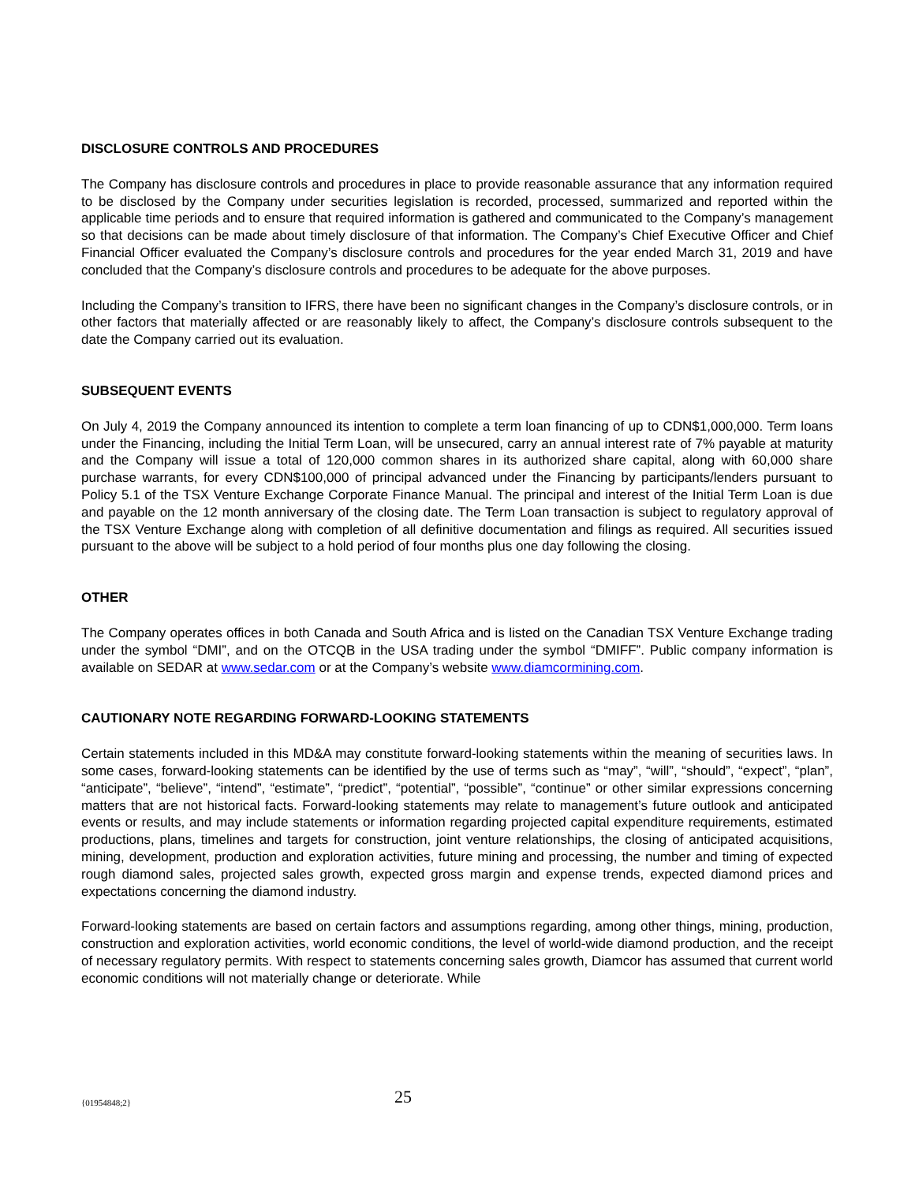DISCLOSURE CONTROLS AND PROCEDURES
The Company has disclosure controls and procedures in place to provide reasonable assurance that any information required to be disclosed by the Company under securities legislation is recorded, processed, summarized and reported within the applicable time periods and to ensure that required information is gathered and communicated to the Company’s management so that decisions can be made about timely disclosure of that information. The Company’s Chief Executive Officer and Chief Financial Officer evaluated the Company’s disclosure controls and procedures for the year ended March 31, 2019 and have concluded that the Company’s disclosure controls and procedures to be adequate for the above purposes.
Including the Company’s transition to IFRS, there have been no significant changes in the Company’s disclosure controls, or in other factors that materially affected or are reasonably likely to affect, the Company’s disclosure controls subsequent to the date the Company carried out its evaluation.
SUBSEQUENT EVENTS
On July 4, 2019 the Company announced its intention to complete a term loan financing of up to CDN$1,000,000. Term loans under the Financing, including the Initial Term Loan, will be unsecured, carry an annual interest rate of 7% payable at maturity and the Company will issue a total of 120,000 common shares in its authorized share capital, along with 60,000 share purchase warrants, for every CDN$100,000 of principal advanced under the Financing by participants/lenders pursuant to Policy 5.1 of the TSX Venture Exchange Corporate Finance Manual. The principal and interest of the Initial Term Loan is due and payable on the 12 month anniversary of the closing date. The Term Loan transaction is subject to regulatory approval of the TSX Venture Exchange along with completion of all definitive documentation and filings as required. All securities issued pursuant to the above will be subject to a hold period of four months plus one day following the closing.
OTHER
The Company operates offices in both Canada and South Africa and is listed on the Canadian TSX Venture Exchange trading under the symbol “DMI”, and on the OTCQB in the USA trading under the symbol “DMIFF”. Public company information is available on SEDAR at www.sedar.com or at the Company’s website www.diamcormining.com.
CAUTIONARY NOTE REGARDING FORWARD-LOOKING STATEMENTS
Certain statements included in this MD&A may constitute forward-looking statements within the meaning of securities laws. In some cases, forward-looking statements can be identified by the use of terms such as “may”, “will”, “should”, “expect”, “plan”, “anticipate”, “believe”, “intend”, “estimate”, “predict”, “potential”, “possible”, “continue” or other similar expressions concerning matters that are not historical facts. Forward-looking statements may relate to management’s future outlook and anticipated events or results, and may include statements or information regarding projected capital expenditure requirements, estimated productions, plans, timelines and targets for construction, joint venture relationships, the closing of anticipated acquisitions, mining, development, production and exploration activities, future mining and processing, the number and timing of expected rough diamond sales, projected sales growth, expected gross margin and expense trends, expected diamond prices and expectations concerning the diamond industry.
Forward-looking statements are based on certain factors and assumptions regarding, among other things, mining, production, construction and exploration activities, world economic conditions, the level of world-wide diamond production, and the receipt of necessary regulatory permits. With respect to statements concerning sales growth, Diamcor has assumed that current world economic conditions will not materially change or deteriorate. While
{01954848;2} 25